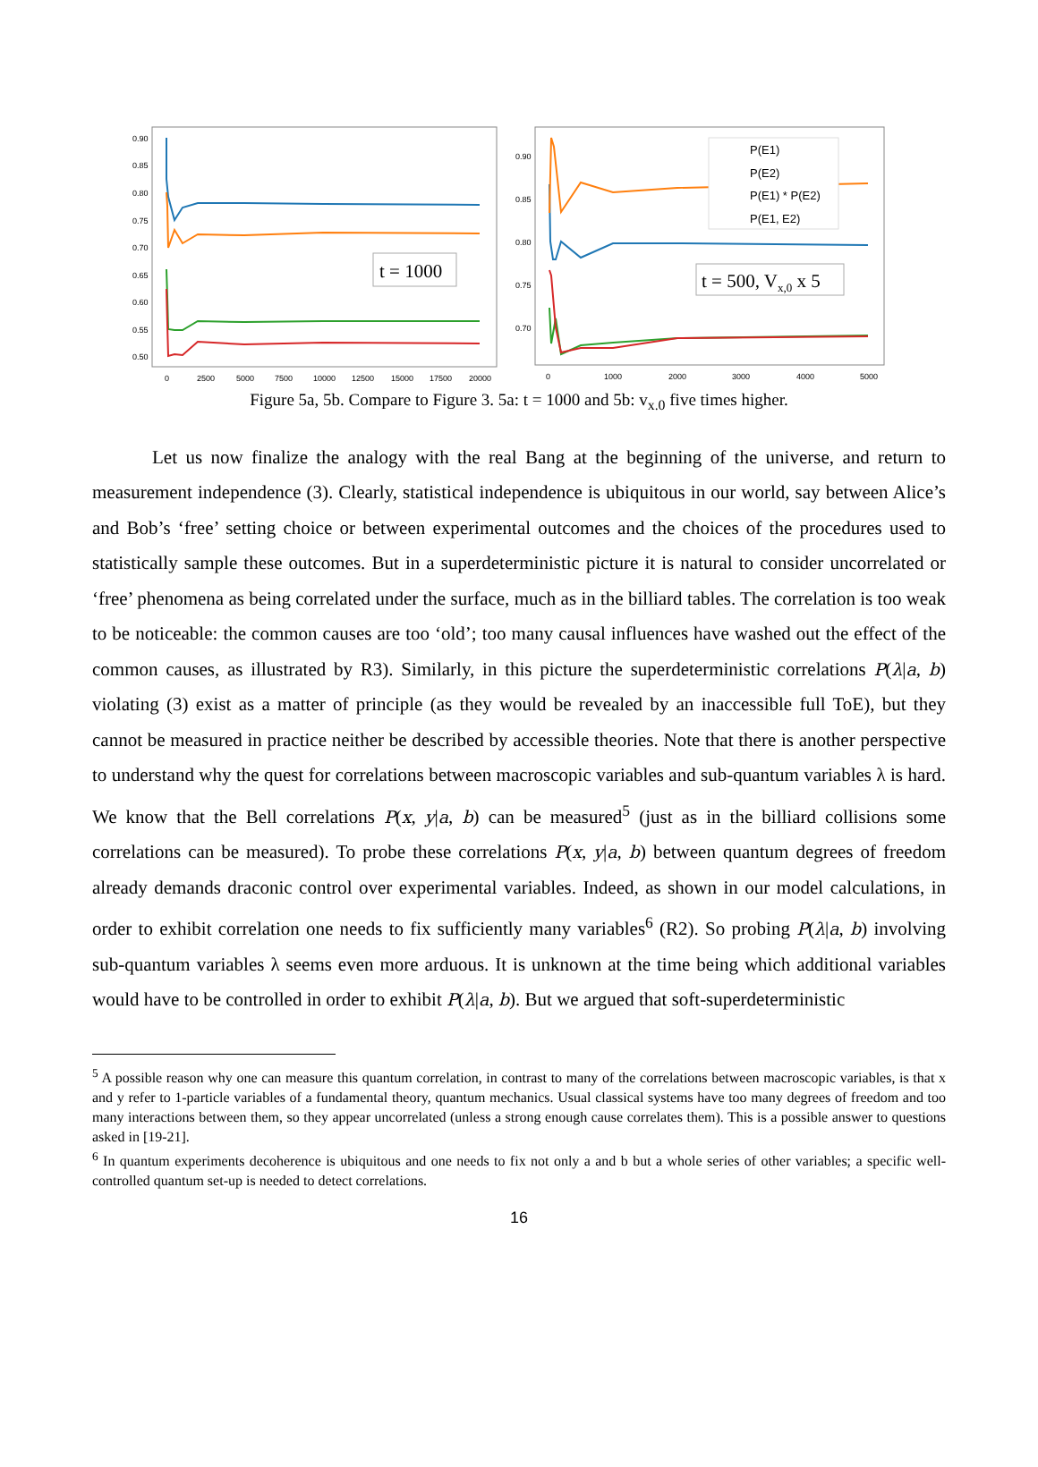0.90
0.85
0.80
0.75
0.70
0.65
0.60
0.55
0.50
0
2500
5000
7500
10000
12500
15000
17500
20000
t = 1000
0.90
0.85
0.80
0.75
0.70
0
1000
2000
3000
4000
5000
P(E1)
P(E2)
P(E1) * P(E2)
P(E1, E2)
t = 500, Vx,0 x 5
Figure 5a, 5b. Compare to Figure 3. 5a: t = 1000 and 5b: v<sub>x.0</sub> five times higher.
Let us now finalize the analogy with the real Bang at the beginning of the universe, and return to measurement independence (3). Clearly, statistical independence is ubiquitous in our world, say between Alice’s and Bob’s ‘free’ setting choice or between experimental outcomes and the choices of the procedures used to statistically sample these outcomes. But in a superdeterministic picture it is natural to consider uncorrelated or ‘free’ phenomena as being correlated under the surface, much as in the billiard tables. The correlation is too weak to be noticeable: the common causes are too ‘old’; too many causal influences have washed out the effect of the common causes, as illustrated by R3). Similarly, in this picture the superdeterministic correlations P(λ|a, b) violating (3) exist as a matter of principle (as they would be revealed by an inaccessible full ToE), but they cannot be measured in practice neither be described by accessible theories. Note that there is another perspective to understand why the quest for correlations between macroscopic variables and sub-quantum variables λ is hard. We know that the Bell correlations P(x, y|a, b) can be measured<sup>5</sup> (just as in the billiard collisions some correlations can be measured). To probe these correlations P(x, y|a, b) between quantum degrees of freedom already demands draconic control over experimental variables. Indeed, as shown in our model calculations, in order to exhibit correlation one needs to fix sufficiently many variables<sup>6</sup> (R2). So probing P(λ|a, b) involving sub-quantum variables λ seems even more arduous. It is unknown at the time being which additional variables would have to be controlled in order to exhibit P(λ|a, b). But we argued that soft-superdeterministic
<sup>5</sup> A possible reason why one can measure this quantum correlation, in contrast to many of the correlations between macroscopic variables, is that x and y refer to 1-particle variables of a fundamental theory, quantum mechanics. Usual classical systems have too many degrees of freedom and too many interactions between them, so they appear uncorrelated (unless a strong enough cause correlates them). This is a possible answer to questions asked in [19-21].
<sup>6</sup> In quantum experiments decoherence is ubiquitous and one needs to fix not only a and b but a whole series of other variables; a specific well-controlled quantum set-up is needed to detect correlations.
16